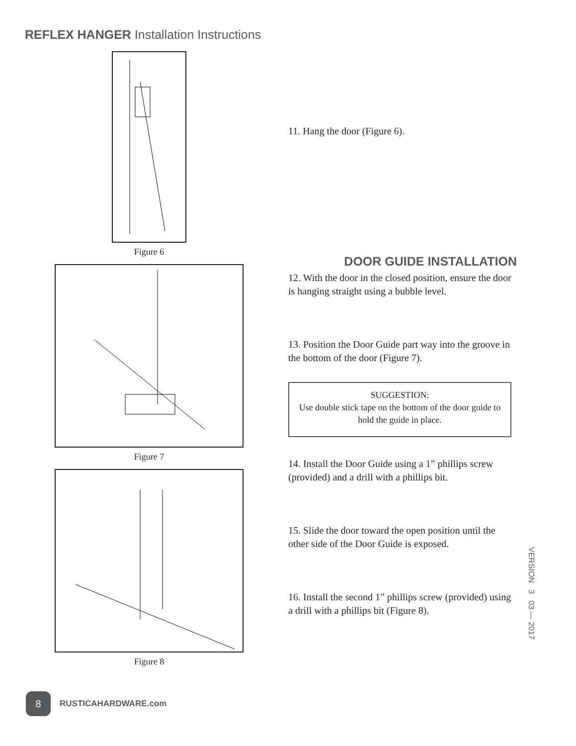REFLEX HANGER Installation Instructions
Figure 6
Figure 7
Figure 8
11. Hang the door (Figure 6).
DOOR GUIDE INSTALLATION
12. With the door in the closed position, ensure the door is hanging straight using a bubble level.
13. Position the Door Guide part way into the groove in the bottom of the door (Figure 7).
SUGGESTION:
Use double stick tape on the bottom of the door guide to hold the guide in place.
14. Install the Door Guide using a 1” phillips screw (provided) and a drill with a phillips bit.
15. Slide the door toward the open position until the other side of the Door Guide is exposed.
16. Install the second 1” phillips screw (provided) using a drill with a phillips bit (Figure 8).
VERSION 3 03 — 2017
8
RUSTICAHARDWARE.com